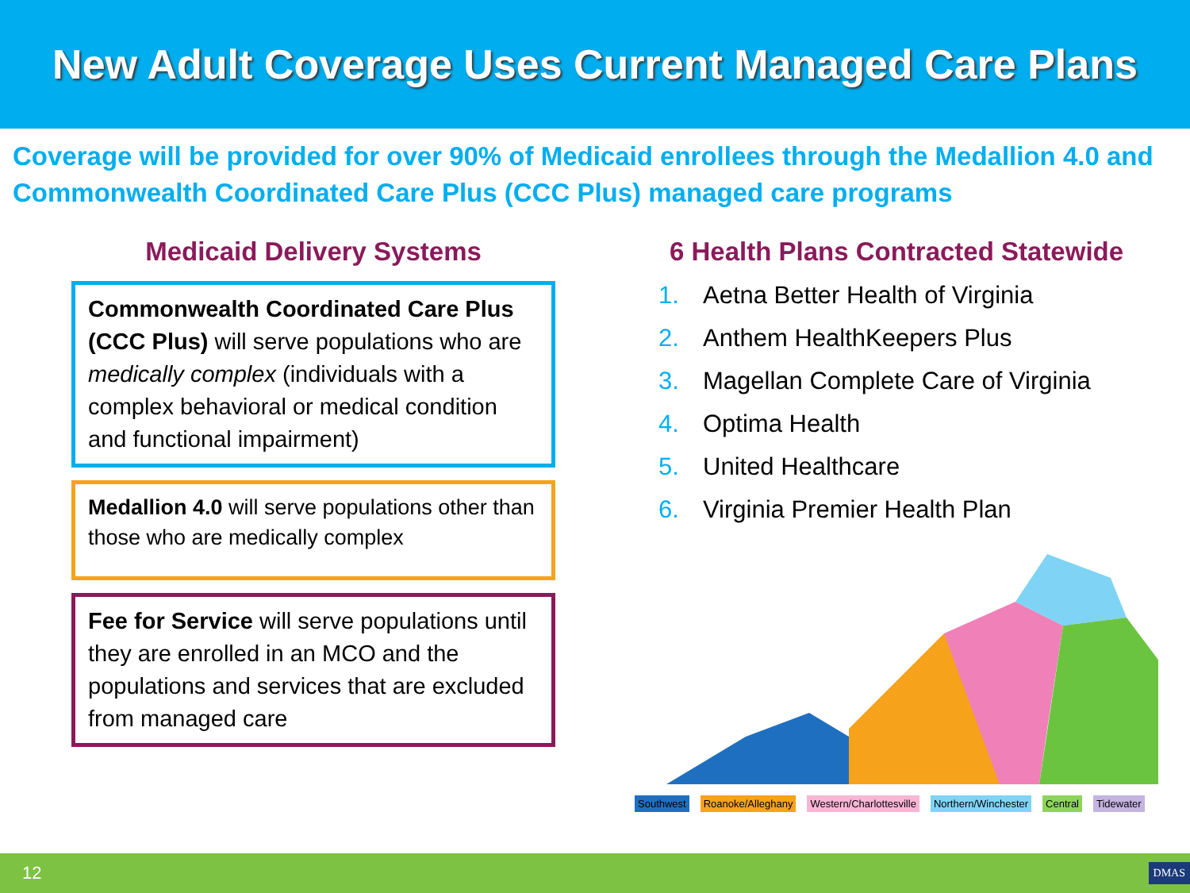New Adult Coverage Uses Current Managed Care Plans
Coverage will be provided for over 90% of Medicaid enrollees through the Medallion 4.0 and Commonwealth Coordinated Care Plus (CCC Plus) managed care programs
Medicaid Delivery Systems
Commonwealth Coordinated Care Plus (CCC Plus) will serve populations who are medically complex (individuals with a complex behavioral or medical condition and functional impairment)
Medallion 4.0 will serve populations other than those who are medically complex
Fee for Service will serve populations until they are enrolled in an MCO and the populations and services that are excluded from managed care
6 Health Plans Contracted Statewide
1. Aetna Better Health of Virginia
2. Anthem HealthKeepers Plus
3. Magellan Complete Care of Virginia
4. Optima Health
5. United Healthcare
6. Virginia Premier Health Plan
Southwest Roanoke/Alleghany Western/Charlottesville Northern/Winchester Central Tidewater
12 DMAS